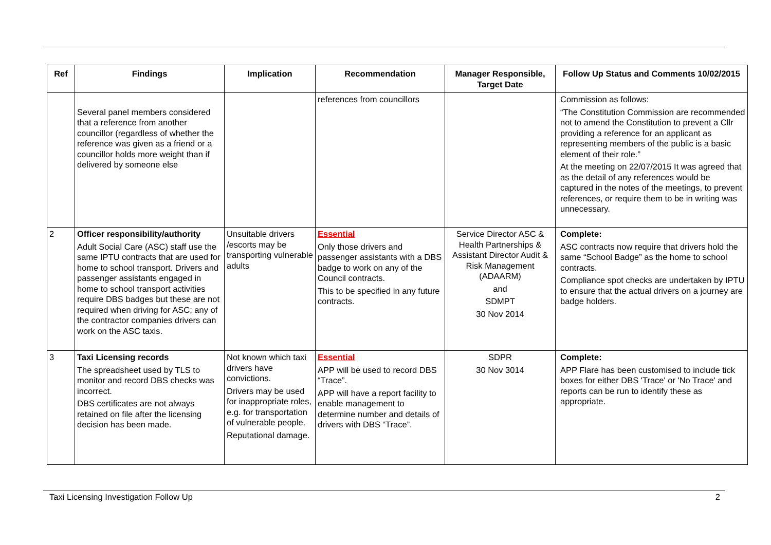| Ref | Findings | Implication | Recommendation | Manager Responsible, Target Date | Follow Up Status and Comments 10/02/2015 |
| --- | --- | --- | --- | --- | --- |
| | Several panel members considered that a reference from another councillor (regardless of whether the reference was given as a friend or a councillor holds more weight than if delivered by someone else | | references from councillors | | Commission as follows: “The Constitution Commission are recommended not to amend the Constitution to prevent a Cllr providing a reference for an applicant as representing members of the public is a basic element of their role.” At the meeting on 22/07/2015 It was agreed that as the detail of any references would be captured in the notes of the meetings, to prevent references, or require them to be in writing was unnecessary. |
| 2 | Officer responsibility/authority Adult Social Care (ASC) staff use the same IPTU contracts that are used for home to school transport. Drivers and passenger assistants engaged in home to school transport activities require DBS badges but these are not required when driving for ASC; any of the contractor companies drivers can work on the ASC taxis. | Unsuitable drivers /escorts may be transporting vulnerable adults | Essential Only those drivers and passenger assistants with a DBS badge to work on any of the Council contracts. This to be specified in any future contracts. | Service Director ASC & Health Partnerships & Assistant Director Audit & Risk Management (ADAARM) and SDMPT 30 Nov 2014 | Complete: ASC contracts now require that drivers hold the same “School Badge” as the home to school contracts. Compliance spot checks are undertaken by IPTU to ensure that the actual drivers on a journey are badge holders. |
| 3 | Taxi Licensing records The spreadsheet used by TLS to monitor and record DBS checks was incorrect. DBS certificates are not always retained on file after the licensing decision has been made. | Not known which taxi drivers have convictions. Drivers may be used for inappropriate roles, e.g. for transportation of vulnerable people. Reputational damage. | Essential APP will be used to record DBS “Trace”. APP will have a report facility to enable management to determine number and details of drivers with DBS “Trace”. | SDPR 30 Nov 3014 | Complete: APP Flare has been customised to include tick boxes for either DBS 'Trace' or 'No Trace' and reports can be run to identify these as appropriate. |
Taxi Licensing Investigation Follow Up 2